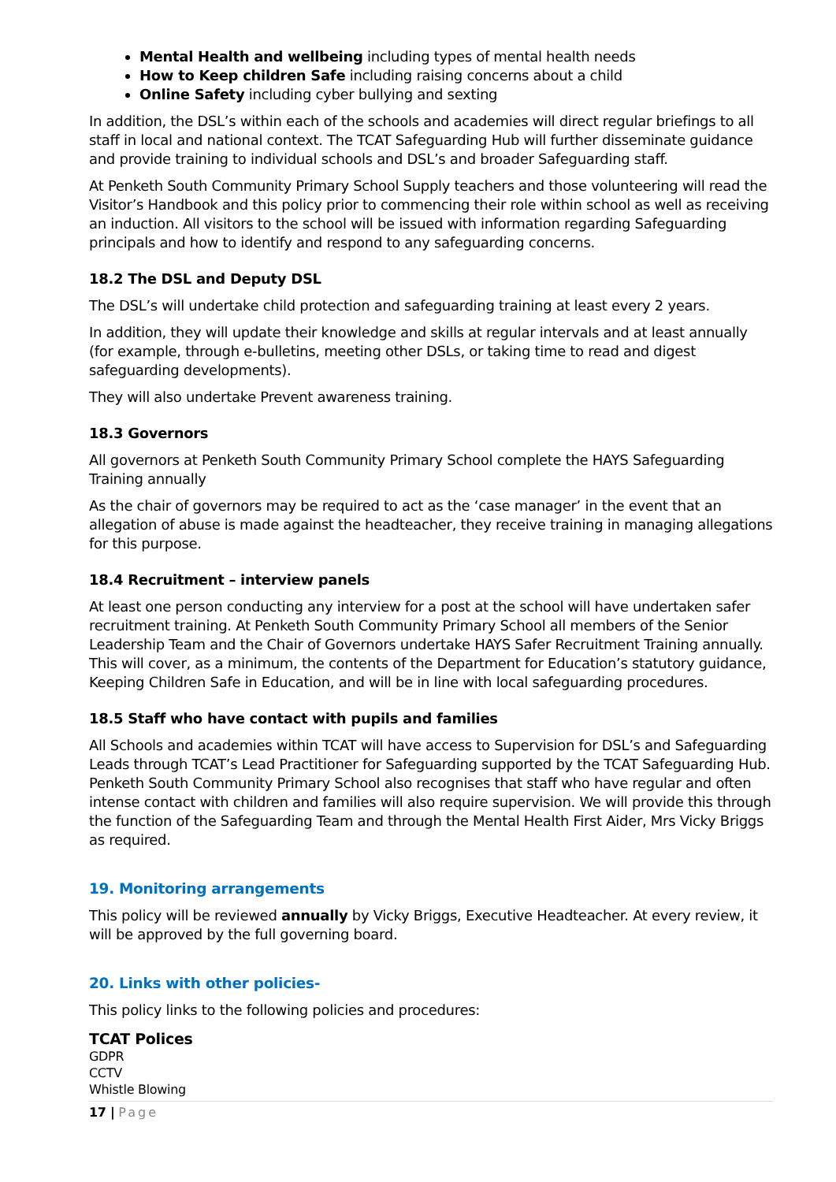Mental Health and wellbeing including types of mental health needs
How to Keep children Safe including raising concerns about a child
Online Safety including cyber bullying and sexting
In addition, the DSL’s within each of the schools and academies will direct regular briefings to all staff in local and national context. The TCAT Safeguarding Hub will further disseminate guidance and provide training to individual schools and DSL’s and broader Safeguarding staff.
At Penketh South Community Primary School Supply teachers and those volunteering will read the Visitor’s Handbook and this policy prior to commencing their role within school as well as receiving an induction. All visitors to the school will be issued with information regarding Safeguarding principals and how to identify and respond to any safeguarding concerns.
18.2 The DSL and Deputy DSL
The DSL’s will undertake child protection and safeguarding training at least every 2 years.
In addition, they will update their knowledge and skills at regular intervals and at least annually (for example, through e-bulletins, meeting other DSLs, or taking time to read and digest safeguarding developments).
They will also undertake Prevent awareness training.
18.3 Governors
All governors at Penketh South Community Primary School complete the HAYS Safeguarding Training annually
As the chair of governors may be required to act as the ‘case manager’ in the event that an allegation of abuse is made against the headteacher, they receive training in managing allegations for this purpose.
18.4 Recruitment – interview panels
At least one person conducting any interview for a post at the school will have undertaken safer recruitment training. At Penketh South Community Primary School all members of the Senior Leadership Team and the Chair of Governors undertake HAYS Safer Recruitment Training annually. This will cover, as a minimum, the contents of the Department for Education’s statutory guidance, Keeping Children Safe in Education, and will be in line with local safeguarding procedures.
18.5 Staff who have contact with pupils and families
All Schools and academies within TCAT will have access to Supervision for DSL’s and Safeguarding Leads through TCAT’s Lead Practitioner for Safeguarding supported by the TCAT Safeguarding Hub. Penketh South Community Primary School also recognises that staff who have regular and often intense contact with children and families will also require supervision. We will provide this through the function of the Safeguarding Team and through the Mental Health First Aider, Mrs Vicky Briggs as required.
19. Monitoring arrangements
This policy will be reviewed annually by Vicky Briggs, Executive Headteacher. At every review, it will be approved by the full governing board.
20. Links with other policies-
This policy links to the following policies and procedures:
TCAT Polices
GDPR
CCTV
Whistle Blowing
17 | Page